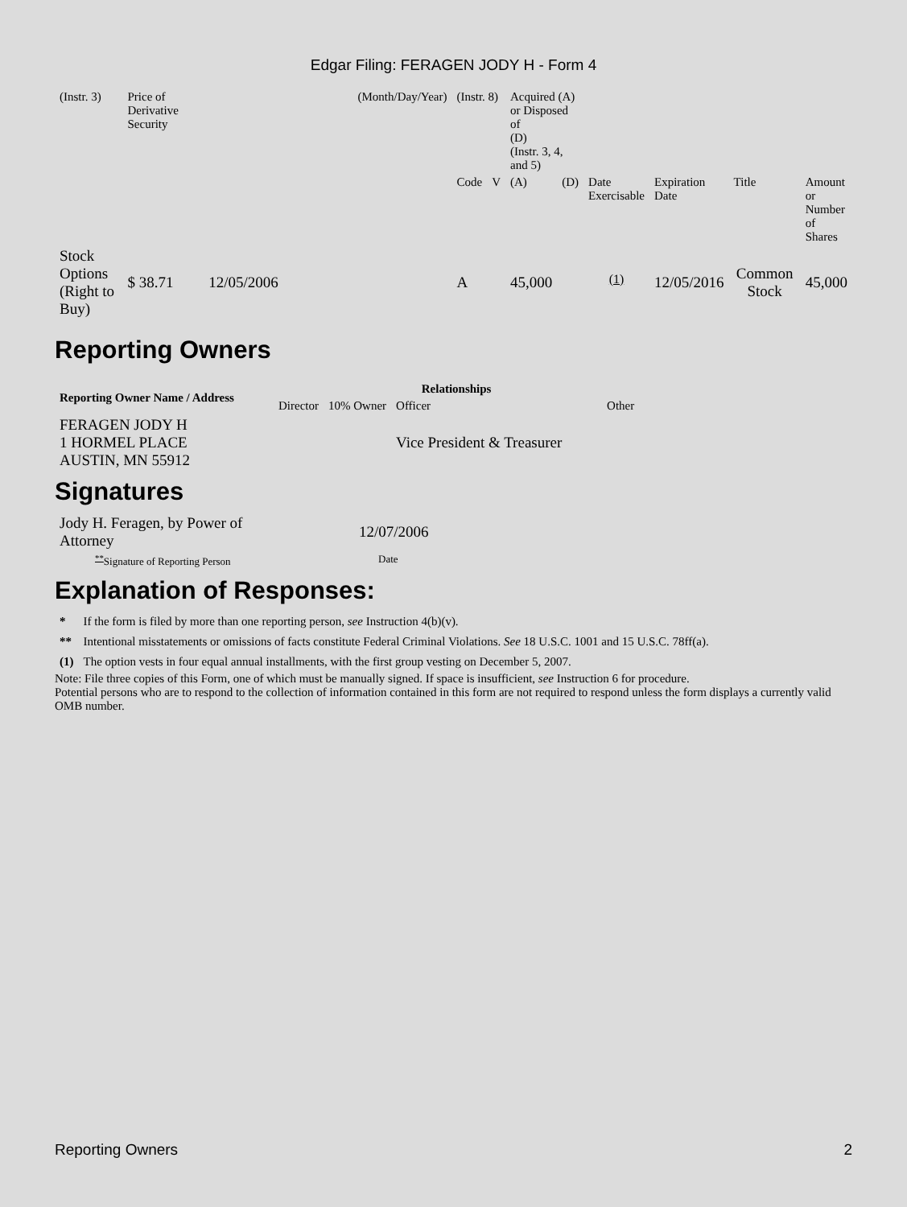Edgar Filing: FERAGEN JODY H - Form 4
| (Instr. 3) | Price of Derivative Security | | (Month/Day/Year) | (Instr. 8) | | Acquired (A) or Disposed of (D) (Instr. 3, 4, and 5) | | | | | |
| | | | | Code | V | (A) | (D) | Date Exercisable | Expiration Date | Title | Amount or Number of Shares |
| Stock Options (Right to Buy) | $ 38.71 | 12/05/2006 | | A | | 45,000 | | <sup>(1)</sup> | 12/05/2016 | Common Stock | 45,000 |
Reporting Owners
| Reporting Owner Name / Address | Relationships | | | |
| --- | --- | --- | --- | --- |
| | Director | 10% Owner | Officer | Other |
| FERAGEN JODY H 1 HORMEL PLACE AUSTIN, MN 55912 | | | Vice President & Treasurer | |
Signatures
| Jody H. Feragen, by Power of Attorney | 12/07/2006 |
| <sup>**</sup> Signature of Reporting Person | Date |
Explanation of Responses:
| * | If the form is filed by more than one reporting person, see Instruction 4(b)(v). |
| ** | Intentional misstatements or omissions of facts constitute Federal Criminal Violations. See 18 U.S.C. 1001 and 15 U.S.C. 78ff(a). |
| (1) | The option vests in four equal annual installments, with the first group vesting on December 5, 2007. |
Note: File three copies of this Form, one of which must be manually signed. If space is insufficient, see Instruction 6 for procedure.
Potential persons who are to respond to the collection of information contained in this form are not required to respond unless the form displays a currently valid OMB number.
Reporting Owners 2